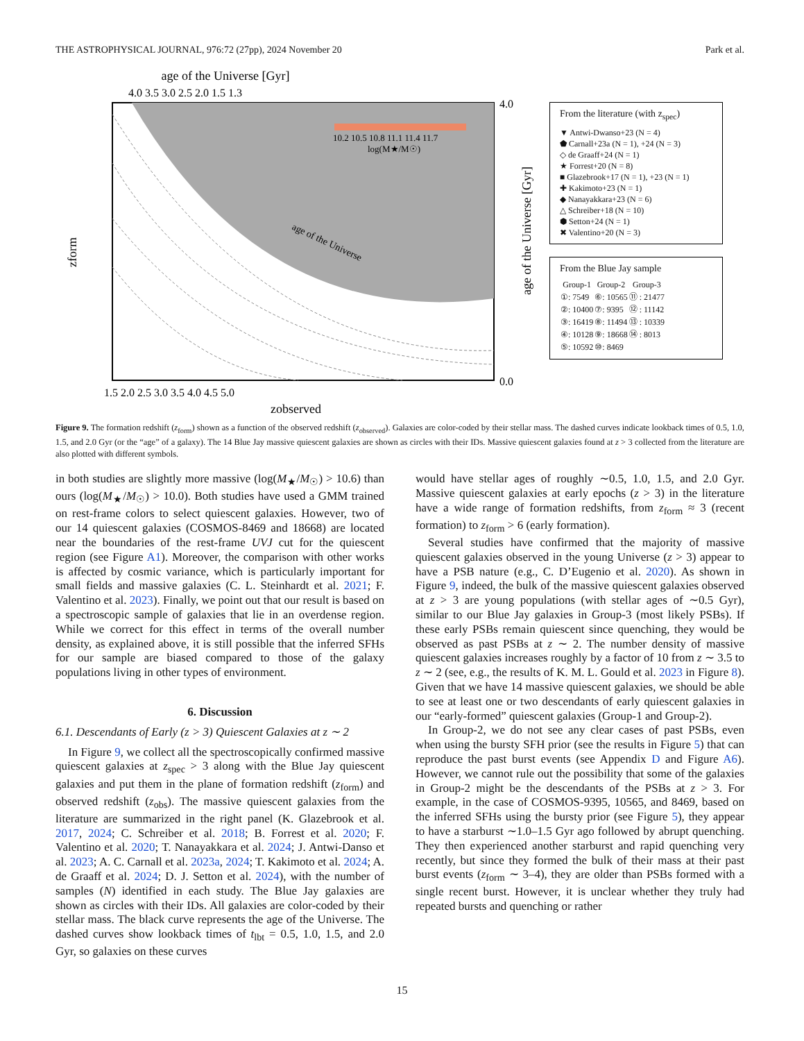THE ASTROPHYSICAL JOURNAL, 976:72 (27pp), 2024 November 20 Park et al.
age of the Universe [Gyr]
4.0 3.5 3.0 2.5 2.0 1.5 1.3
10.2 10.5 10.8 11.1 11.4 11.7
log(M★/M☉)
age of the Universe
zform
4.0
0.0
age of the Universe [Gyr]
1.5 2.0 2.5 3.0 3.5 4.0 4.5 5.0
zobserved
From the literature (with z<sub>spec</sub>)
▼ Antwi-Dwanso+23 (N = 4)
⬟ Carnall+23a (N = 1), +24 (N = 3)
◇ de Graaff+24 (N = 1)
★ Forrest+20 (N = 8)
■ Glazebrook+17 (N = 1), +23 (N = 1)
✚ Kakimoto+23 (N = 1)
◆ Nanayakkara+23 (N = 6)
△ Schreiber+18 (N = 10)
⬢ Setton+24 (N = 1)
✖ Valentino+20 (N = 3)
From the Blue Jay sample
| Group-1 | Group-2 | Group-3 |
| --- | --- | --- |
| ①: 7549 | ⑥: 10565 | ⑪ : 21477 |
| ②: 10400 | ⑦: 9395 | ⑫ : 11142 |
| ③: 16419 | ⑧: 11494 | ⑬ : 10339 |
| ④: 10128 | ⑨: 18668 | ⑭ : 8013 |
| ⑤: 10592 | ⑩: 8469 | |
Figure 9. The formation redshift (z<sub>form</sub>) shown as a function of the observed redshift (z<sub>observed</sub>). Galaxies are color-coded by their stellar mass. The dashed curves indicate lookback times of 0.5, 1.0, 1.5, and 2.0 Gyr (or the “age” of a galaxy). The 14 Blue Jay massive quiescent galaxies are shown as circles with their IDs. Massive quiescent galaxies found at z > 3 collected from the literature are also plotted with different symbols.
in both studies are slightly more massive (log(M<sub>★</sub>/M<sub>☉</sub>) > 10.6) than ours (log(M<sub>★</sub>/M<sub>☉</sub>) > 10.0). Both studies have used a GMM trained on rest-frame colors to select quiescent galaxies. However, two of our 14 quiescent galaxies (COSMOS-8469 and 18668) are located near the boundaries of the rest-frame UVJ cut for the quiescent region (see Figure A1). Moreover, the comparison with other works is affected by cosmic variance, which is particularly important for small fields and massive galaxies (C. L. Steinhardt et al. 2021; F. Valentino et al. 2023). Finally, we point out that our result is based on a spectroscopic sample of galaxies that lie in an overdense region. While we correct for this effect in terms of the overall number density, as explained above, it is still possible that the inferred SFHs for our sample are biased compared to those of the galaxy populations living in other types of environment.
6. Discussion
6.1. Descendants of Early (z > 3) Quiescent Galaxies at z ∼ 2
In Figure 9, we collect all the spectroscopically confirmed massive quiescent galaxies at z<sub>spec</sub> > 3 along with the Blue Jay quiescent galaxies and put them in the plane of formation redshift (z<sub>form</sub>) and observed redshift (z<sub>obs</sub>). The massive quiescent galaxies from the literature are summarized in the right panel (K. Glazebrook et al. 2017, 2024; C. Schreiber et al. 2018; B. Forrest et al. 2020; F. Valentino et al. 2020; T. Nanayakkara et al. 2024; J. Antwi-Danso et al. 2023; A. C. Carnall et al. 2023a, 2024; T. Kakimoto et al. 2024; A. de Graaff et al. 2024; D. J. Setton et al. 2024), with the number of samples (N) identified in each study. The Blue Jay galaxies are shown as circles with their IDs. All galaxies are color-coded by their stellar mass. The black curve represents the age of the Universe. The dashed curves show lookback times of t<sub>lbt</sub> = 0.5, 1.0, 1.5, and 2.0 Gyr, so galaxies on these curves
would have stellar ages of roughly ∼0.5, 1.0, 1.5, and 2.0 Gyr. Massive quiescent galaxies at early epochs (z > 3) in the literature have a wide range of formation redshifts, from z<sub>form</sub> ≈ 3 (recent formation) to z<sub>form</sub> > 6 (early formation).
Several studies have confirmed that the majority of massive quiescent galaxies observed in the young Universe (z > 3) appear to have a PSB nature (e.g., C. D’Eugenio et al. 2020). As shown in Figure 9, indeed, the bulk of the massive quiescent galaxies observed at z > 3 are young populations (with stellar ages of ∼0.5 Gyr), similar to our Blue Jay galaxies in Group-3 (most likely PSBs). If these early PSBs remain quiescent since quenching, they would be observed as past PSBs at z ∼ 2. The number density of massive quiescent galaxies increases roughly by a factor of 10 from z ∼ 3.5 to z ∼ 2 (see, e.g., the results of K. M. L. Gould et al. 2023 in Figure 8). Given that we have 14 massive quiescent galaxies, we should be able to see at least one or two descendants of early quiescent galaxies in our “early-formed” quiescent galaxies (Group-1 and Group-2).
In Group-2, we do not see any clear cases of past PSBs, even when using the bursty SFH prior (see the results in Figure 5) that can reproduce the past burst events (see Appendix D and Figure A6). However, we cannot rule out the possibility that some of the galaxies in Group-2 might be the descendants of the PSBs at z > 3. For example, in the case of COSMOS-9395, 10565, and 8469, based on the inferred SFHs using the bursty prior (see Figure 5), they appear to have a starburst ∼1.0–1.5 Gyr ago followed by abrupt quenching. They then experienced another starburst and rapid quenching very recently, but since they formed the bulk of their mass at their past burst events (z<sub>form</sub> ∼ 3–4), they are older than PSBs formed with a single recent burst. However, it is unclear whether they truly had repeated bursts and quenching or rather
15